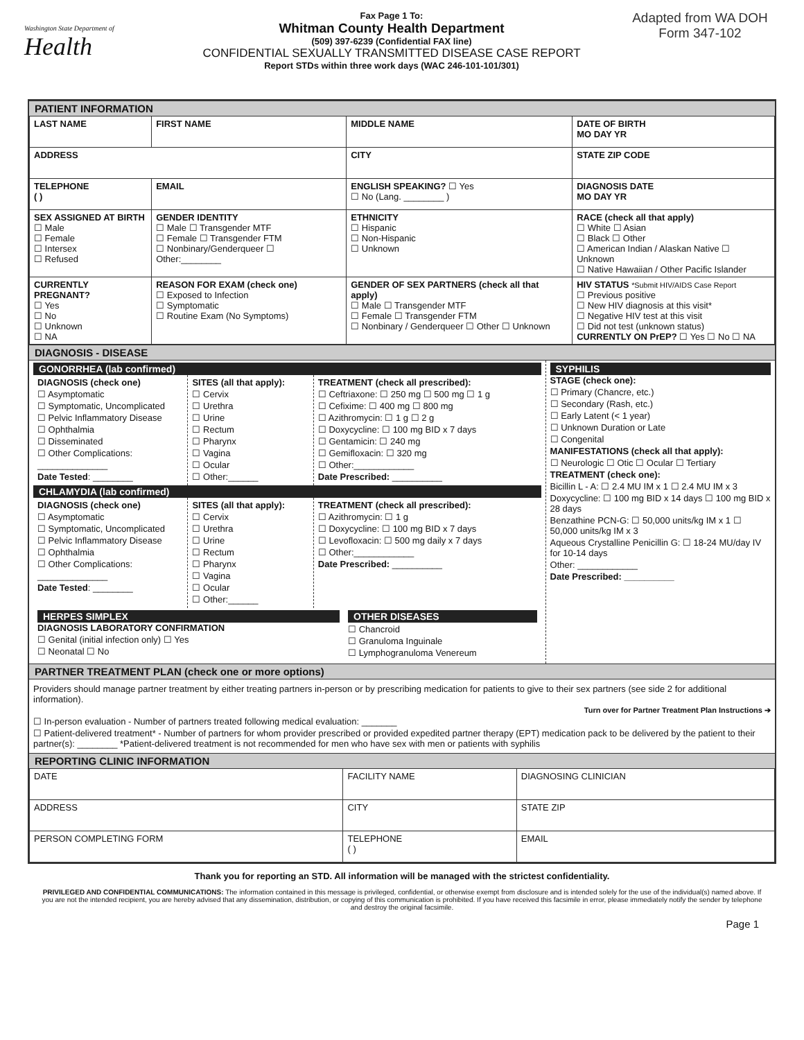Washington State Department of
Health
Fax Page 1 To:
Whitman County Health Department
(509) 397-6239 (Confidential FAX line)
CONFIDENTIAL SEXUALLY TRANSMITTED DISEASE CASE REPORT
Report STDs within three work days (WAC 246-101-101/301)
Adapted from WA DOH
Form 347-102
PATIENT INFORMATION
| LAST NAME | FIRST NAME | MIDDLE NAME | DATE OF BIRTH MO DAY YR |
| ADDRESS | | CITY | STATE ZIP CODE |
| TELEPHONE ( ) | EMAIL | ENGLISH SPEAKING? ☐ Yes ☐ No (Lang. ________ ) | DIAGNOSIS DATE MO DAY YR |
| SEX ASSIGNED AT BIRTH ☐ Male ☐ Female ☐ Intersex ☐ Refused | GENDER IDENTITY ☐ Male ☐ Transgender MTF ☐ Female ☐ Transgender FTM ☐ Nonbinary/Genderqueer ☐ Other:________ | ETHNICITY ☐ Hispanic ☐ Non-Hispanic ☐ Unknown | RACE (check all that apply) ☐ White ☐ Asian ☐ Black ☐ Other ☐ American Indian / Alaskan Native ☐ Unknown ☐ Native Hawaiian / Other Pacific Islander |
| CURRENTLY PREGNANT? ☐ Yes ☐ No ☐ Unknown ☐ NA | REASON FOR EXAM (check one) ☐ Exposed to Infection ☐ Symptomatic ☐ Routine Exam (No Symptoms) | GENDER OF SEX PARTNERS (check all that apply) ☐ Male ☐ Transgender MTF ☐ Female ☐ Transgender FTM ☐ Nonbinary / Genderqueer ☐ Other ☐ Unknown | HIV STATUS *Submit HIV/AIDS Case Report ☐ Previous positive ☐ New HIV diagnosis at this visit* ☐ Negative HIV test at this visit ☐ Did not test (unknown status) CURRENTLY ON PrEP? ☐ Yes ☐ No ☐ NA |
DIAGNOSIS - DISEASE
GONORRHEA (lab confirmed)
DIAGNOSIS (check one)
☐ Asymptomatic
☐ Symptomatic, Uncomplicated
☐ Pelvic Inflammatory Disease
☐ Ophthalmia
☐ Disseminated
☐ Other Complications:
______________
Date Tested: ________
SITES (all that apply):
☐ Cervix
☐ Urethra
☐ Urine
☐ Rectum
☐ Pharynx
☐ Vagina
☐ Ocular
☐ Other:______
TREATMENT (check all prescribed):
☐ Ceftriaxone: ☐ 250 mg ☐ 500 mg ☐ 1 g
☐ Cefixime: ☐ 400 mg ☐ 800 mg
☐ Azithromycin: ☐ 1 g ☐ 2 g
☐ Doxycycline: ☐ 100 mg BID x 7 days
☐ Gentamicin: ☐ 240 mg
☐ Gemifloxacin: ☐ 320 mg
☐ Other:____________
Date Prescribed: __________
CHLAMYDIA (lab confirmed)
DIAGNOSIS (check one)
☐ Asymptomatic
☐ Symptomatic, Uncomplicated
☐ Pelvic Inflammatory Disease
☐ Ophthalmia
☐ Other Complications:
______________
Date Tested: ________
SITES (all that apply):
☐ Cervix
☐ Urethra
☐ Urine
☐ Rectum
☐ Pharynx
☐ Vagina
☐ Ocular
☐ Other:______
TREATMENT (check all prescribed):
☐ Azithromycin: ☐ 1 g
☐ Doxycycline: ☐ 100 mg BID x 7 days
☐ Levofloxacin: ☐ 500 mg daily x 7 days
☐ Other:____________
Date Prescribed: __________
HERPES SIMPLEX
DIAGNOSIS LABORATORY CONFIRMATION
☐ Genital (initial infection only) ☐ Yes
☐ Neonatal ☐ No
OTHER DISEASES
☐ Chancroid
☐ Granuloma Inguinale
☐ Lymphogranuloma Venereum
SYPHILIS
STAGE (check one):
☐ Primary (Chancre, etc.)
☐ Secondary (Rash, etc.)
☐ Early Latent (< 1 year)
☐ Unknown Duration or Late
☐ Congenital
MANIFESTATIONS (check all that apply):
☐ Neurologic ☐ Otic ☐ Ocular ☐ Tertiary
TREATMENT (check one):
Bicillin L - A: ☐ 2.4 MU IM x 1 ☐ 2.4 MU IM x 3
Doxycycline: ☐ 100 mg BID x 14 days ☐ 100 mg BID x 28 days
Benzathine PCN-G: ☐ 50,000 units/kg IM x 1 ☐ 50,000 units/kg IM x 3
Aqueous Crystalline Penicillin G: ☐ 18-24 MU/day IV for 10-14 days
Other: ____________
Date Prescribed: __________
PARTNER TREATMENT PLAN (check one or more options)
Providers should manage partner treatment by either treating partners in-person or by prescribing medication for patients to give to their sex partners (see side 2 for additional information).
Turn over for Partner Treatment Plan Instructions ➔
☐ In-person evaluation - Number of partners treated following medical evaluation: _______
☐ Patient-delivered treatment* - Number of partners for whom provider prescribed or provided expedited partner therapy (EPT) medication pack to be delivered by the patient to their partner(s): ________ *Patient-delivered treatment is not recommended for men who have sex with men or patients with syphilis
REPORTING CLINIC INFORMATION
| DATE | FACILITY NAME | | DIAGNOSING CLINICIAN | |
| ADDRESS | | CITY | | STATE ZIP |
| PERSON COMPLETING FORM | | TELEPHONE ( ) | EMAIL | |
Thank you for reporting an STD. All information will be managed with the strictest confidentiality.
PRIVILEGED AND CONFIDENTIAL COMMUNICATIONS: The information contained in this message is privileged, confidential, or otherwise exempt from disclosure and is intended solely for the use of the individual(s) named above. If you are not the intended recipient, you are hereby advised that any dissemination, distribution, or copying of this communication is prohibited. If you have received this facsimile in error, please immediately notify the sender by telephone and destroy the original facsimile.
Page 1